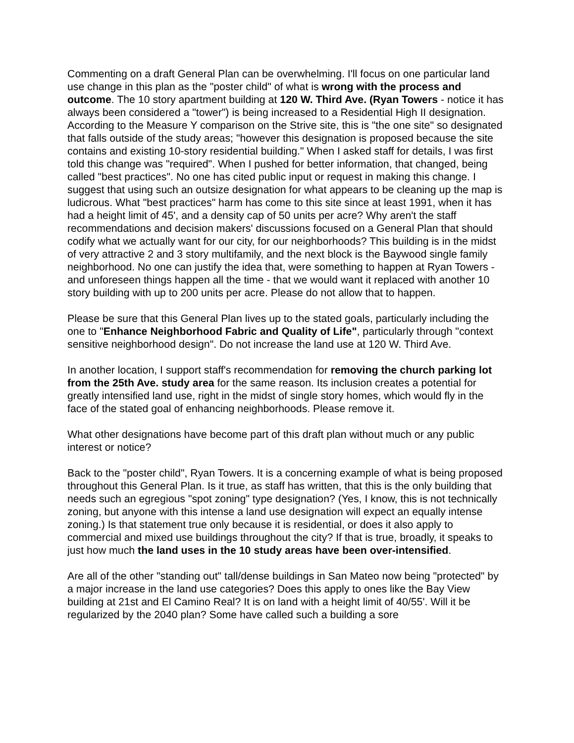Commenting on a draft General Plan can be overwhelming. I'll focus on one particular land use change in this plan as the "poster child" of what is wrong with the process and outcome. The 10 story apartment building at 120 W. Third Ave. (Ryan Towers - notice it has always been considered a "tower") is being increased to a Residential High II designation. According to the Measure Y comparison on the Strive site, this is "the one site" so designated that falls outside of the study areas; "however this designation is proposed because the site contains and existing 10-story residential building." When I asked staff for details, I was first told this change was "required". When I pushed for better information, that changed, being called "best practices". No one has cited public input or request in making this change. I suggest that using such an outsize designation for what appears to be cleaning up the map is ludicrous. What "best practices" harm has come to this site since at least 1991, when it has had a height limit of 45', and a density cap of 50 units per acre? Why aren't the staff recommendations and decision makers' discussions focused on a General Plan that should codify what we actually want for our city, for our neighborhoods? This building is in the midst of very attractive 2 and 3 story multifamily, and the next block is the Baywood single family neighborhood. No one can justify the idea that, were something to happen at Ryan Towers - and unforeseen things happen all the time - that we would want it replaced with another 10 story building with up to 200 units per acre. Please do not allow that to happen.
Please be sure that this General Plan lives up to the stated goals, particularly including the one to "Enhance Neighborhood Fabric and Quality of Life", particularly through "context sensitive neighborhood design". Do not increase the land use at 120 W. Third Ave.
In another location, I support staff's recommendation for removing the church parking lot from the 25th Ave. study area for the same reason. Its inclusion creates a potential for greatly intensified land use, right in the midst of single story homes, which would fly in the face of the stated goal of enhancing neighborhoods. Please remove it.
What other designations have become part of this draft plan without much or any public interest or notice?
Back to the "poster child", Ryan Towers. It is a concerning example of what is being proposed throughout this General Plan. Is it true, as staff has written, that this is the only building that needs such an egregious "spot zoning" type designation? (Yes, I know, this is not technically zoning, but anyone with this intense a land use designation will expect an equally intense zoning.) Is that statement true only because it is residential, or does it also apply to commercial and mixed use buildings throughout the city? If that is true, broadly, it speaks to just how much the land uses in the 10 study areas have been over-intensified.
Are all of the other "standing out" tall/dense buildings in San Mateo now being "protected" by a major increase in the land use categories? Does this apply to ones like the Bay View building at 21st and El Camino Real? It is on land with a height limit of 40/55'. Will it be regularized by the 2040 plan? Some have called such a building a sore